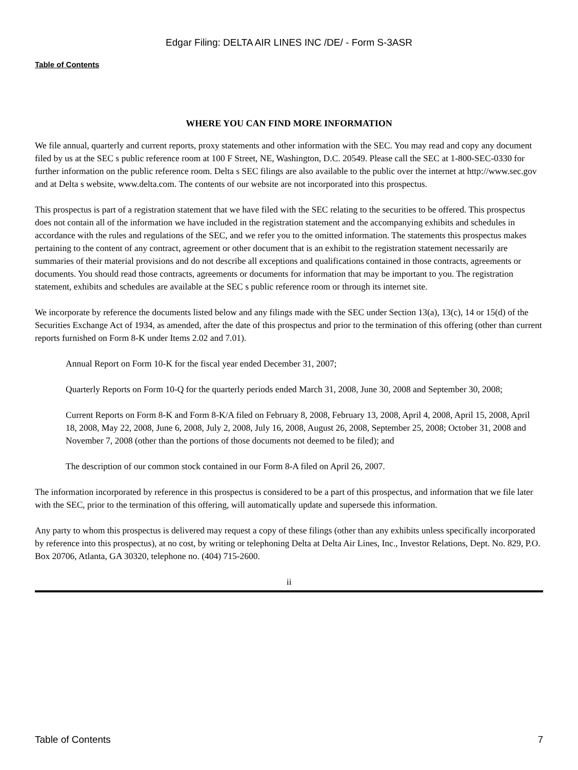Edgar Filing: DELTA AIR LINES INC /DE/ - Form S-3ASR
Table of Contents
WHERE YOU CAN FIND MORE INFORMATION
We file annual, quarterly and current reports, proxy statements and other information with the SEC. You may read and copy any document filed by us at the SEC s public reference room at 100 F Street, NE, Washington, D.C. 20549. Please call the SEC at 1-800-SEC-0330 for further information on the public reference room. Delta s SEC filings are also available to the public over the internet at http://www.sec.gov and at Delta s website, www.delta.com. The contents of our website are not incorporated into this prospectus.
This prospectus is part of a registration statement that we have filed with the SEC relating to the securities to be offered. This prospectus does not contain all of the information we have included in the registration statement and the accompanying exhibits and schedules in accordance with the rules and regulations of the SEC, and we refer you to the omitted information. The statements this prospectus makes pertaining to the content of any contract, agreement or other document that is an exhibit to the registration statement necessarily are summaries of their material provisions and do not describe all exceptions and qualifications contained in those contracts, agreements or documents. You should read those contracts, agreements or documents for information that may be important to you. The registration statement, exhibits and schedules are available at the SEC s public reference room or through its internet site.
We incorporate by reference the documents listed below and any filings made with the SEC under Section 13(a), 13(c), 14 or 15(d) of the Securities Exchange Act of 1934, as amended, after the date of this prospectus and prior to the termination of this offering (other than current reports furnished on Form 8-K under Items 2.02 and 7.01).
Annual Report on Form 10-K for the fiscal year ended December 31, 2007;
Quarterly Reports on Form 10-Q for the quarterly periods ended March 31, 2008, June 30, 2008 and September 30, 2008;
Current Reports on Form 8-K and Form 8-K/A filed on February 8, 2008, February 13, 2008, April 4, 2008, April 15, 2008, April 18, 2008, May 22, 2008, June 6, 2008, July 2, 2008, July 16, 2008, August 26, 2008, September 25, 2008; October 31, 2008 and November 7, 2008 (other than the portions of those documents not deemed to be filed); and
The description of our common stock contained in our Form 8-A filed on April 26, 2007.
The information incorporated by reference in this prospectus is considered to be a part of this prospectus, and information that we file later with the SEC, prior to the termination of this offering, will automatically update and supersede this information.
Any party to whom this prospectus is delivered may request a copy of these filings (other than any exhibits unless specifically incorporated by reference into this prospectus), at no cost, by writing or telephoning Delta at Delta Air Lines, Inc., Investor Relations, Dept. No. 829, P.O. Box 20706, Atlanta, GA 30320, telephone no. (404) 715-2600.
ii
Table of Contents 7